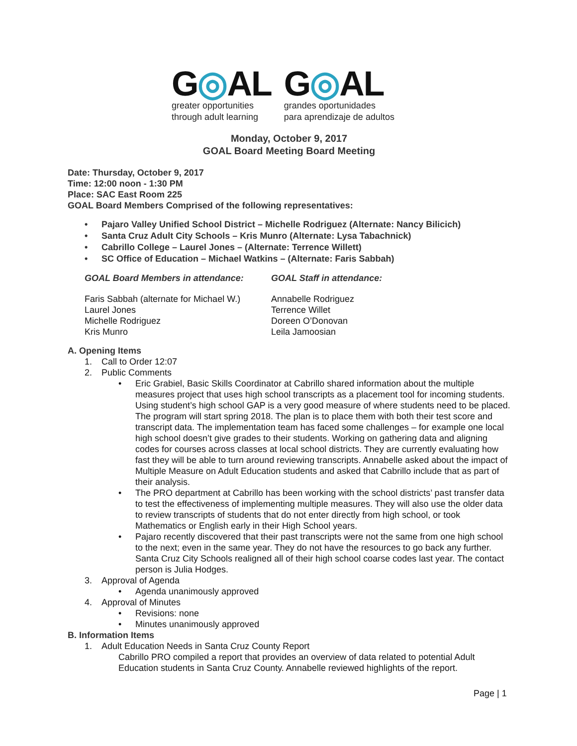G◎AL
greater opportunities
through adult learning
G◎AL
grandes oportunidades
para aprendizaje de adultos
Monday, October 9, 2017
GOAL Board Meeting Board Meeting
Date: Thursday, October 9, 2017
Time: 12:00 noon - 1:30 PM
Place: SAC East Room 225
GOAL Board Members Comprised of the following representatives:
Pajaro Valley Unified School District – Michelle Rodriguez (Alternate: Nancy Bilicich)
Santa Cruz Adult City Schools – Kris Munro (Alternate: Lysa Tabachnick)
Cabrillo College – Laurel Jones – (Alternate: Terrence Willett)
SC Office of Education – Michael Watkins – (Alternate: Faris Sabbah)
GOAL Board Members in attendance: GOAL Staff in attendance:
Faris Sabbah (alternate for Michael W.)
Laurel Jones
Michelle Rodriguez
Kris Munro
Annabelle Rodriguez
Terrence Willet
Doreen O’Donovan
Leila Jamoosian
A. Opening Items
1. Call to Order 12:07
2. Public Comments
Eric Grabiel, Basic Skills Coordinator at Cabrillo shared information about the multiple measures project that uses high school transcripts as a placement tool for incoming students. Using student’s high school GAP is a very good measure of where students need to be placed. The program will start spring 2018. The plan is to place them with both their test score and transcript data. The implementation team has faced some challenges – for example one local high school doesn’t give grades to their students. Working on gathering data and aligning codes for courses across classes at local school districts. They are currently evaluating how fast they will be able to turn around reviewing transcripts. Annabelle asked about the impact of Multiple Measure on Adult Education students and asked that Cabrillo include that as part of their analysis.
The PRO department at Cabrillo has been working with the school districts’ past transfer data to test the effectiveness of implementing multiple measures. They will also use the older data to review transcripts of students that do not enter directly from high school, or took Mathematics or English early in their High School years.
Pajaro recently discovered that their past transcripts were not the same from one high school to the next; even in the same year. They do not have the resources to go back any further. Santa Cruz City Schools realigned all of their high school coarse codes last year. The contact person is Julia Hodges.
3. Approval of Agenda
Agenda unanimously approved
4. Approval of Minutes
Revisions: none
Minutes unanimously approved
B. Information Items
1. Adult Education Needs in Santa Cruz County Report
Cabrillo PRO compiled a report that provides an overview of data related to potential Adult Education students in Santa Cruz County. Annabelle reviewed highlights of the report.
Page | 1